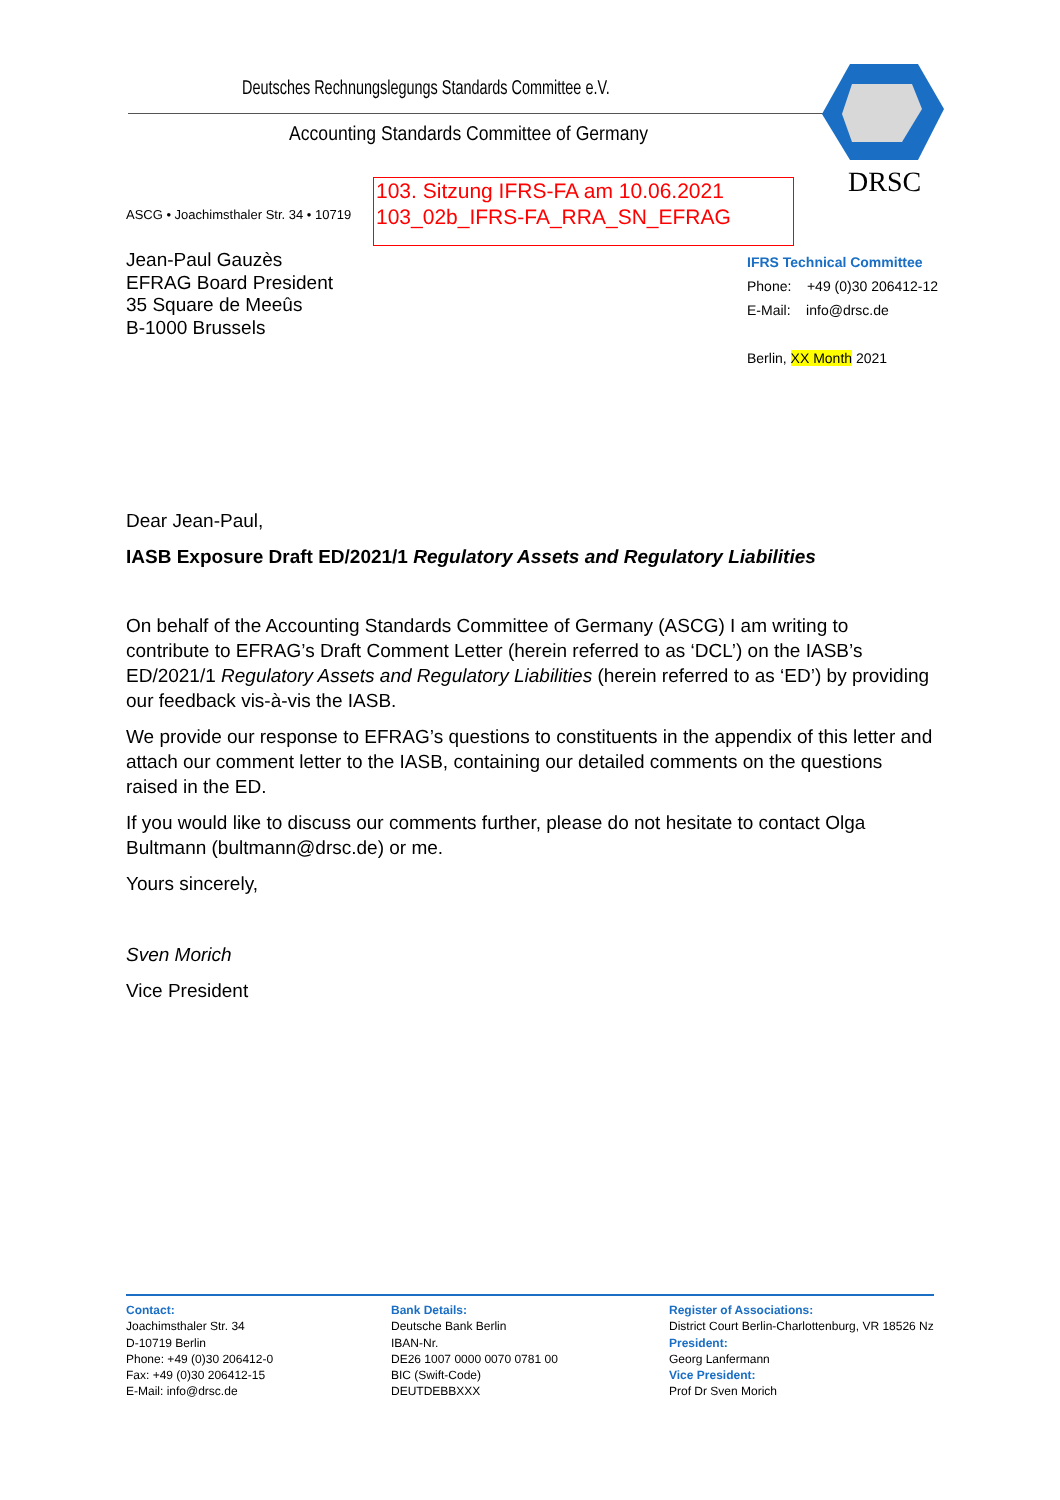Deutsches Rechnungslegungs Standards Committee e.V.
Accounting Standards Committee of Germany
DRSC
ASCG • Joachimsthaler Str. 34 • 10719
103. Sitzung IFRS-FA am 10.06.2021
103_02b_IFRS-FA_RRA_SN_EFRAG
Jean-Paul Gauzès
EFRAG Board President
35 Square de Meeûs
B-1000 Brussels
IFRS Technical Committee
Phone: +49 (0)30 206412-12
E-Mail: info@drsc.de
Berlin, XX Month 2021
Dear Jean-Paul,
IASB Exposure Draft ED/2021/1 Regulatory Assets and Regulatory Liabilities
On behalf of the Accounting Standards Committee of Germany (ASCG) I am writing to contribute to EFRAG’s Draft Comment Letter (herein referred to as ‘DCL’) on the IASB’s ED/2021/1 Regulatory Assets and Regulatory Liabilities (herein referred to as ‘ED’) by providing our feedback vis-à-vis the IASB.
We provide our response to EFRAG’s questions to constituents in the appendix of this letter and attach our comment letter to the IASB, containing our detailed comments on the questions raised in the ED.
If you would like to discuss our comments further, please do not hesitate to contact Olga Bultmann (bultmann@drsc.de) or me.
Yours sincerely,
Sven Morich
Vice President
Contact:
Joachimsthaler Str. 34
D-10719 Berlin
Phone: +49 (0)30 206412-0
Fax: +49 (0)30 206412-15
E-Mail: info@drsc.de
Bank Details:
Deutsche Bank Berlin
IBAN-Nr.
DE26 1007 0000 0070 0781 00
BIC (Swift-Code)
DEUTDEBBXXX
Register of Associations:
District Court Berlin-Charlottenburg, VR 18526 Nz
President:
Georg Lanfermann
Vice President:
Prof Dr Sven Morich